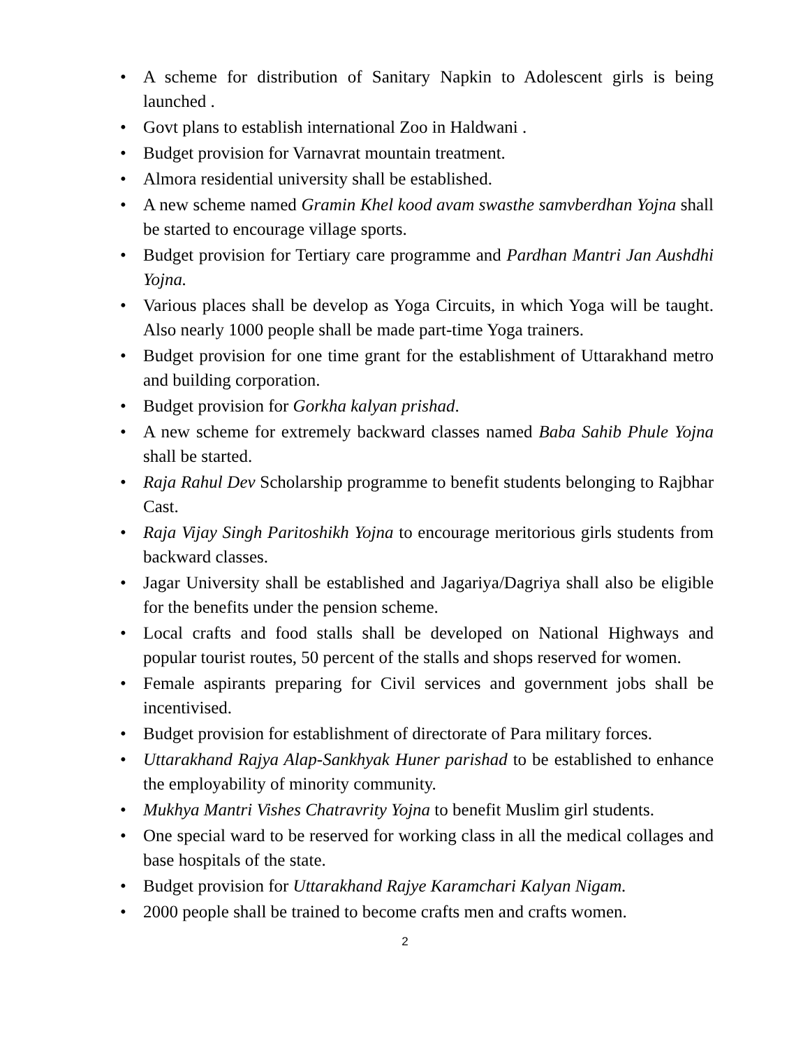• A scheme for distribution of Sanitary Napkin to Adolescent girls is being launched .
• Govt plans to establish international Zoo in Haldwani .
• Budget provision for Varnavrat mountain treatment.
• Almora residential university shall be established.
• A new scheme named Gramin Khel kood avam swasthe samvberdhan Yojna shall be started to encourage village sports.
• Budget provision for Tertiary care programme and Pardhan Mantri Jan Aushdhi Yojna.
• Various places shall be develop as Yoga Circuits, in which Yoga will be taught. Also nearly 1000 people shall be made part-time Yoga trainers.
• Budget provision for one time grant for the establishment of Uttarakhand metro and building corporation.
• Budget provision for Gorkha kalyan prishad.
• A new scheme for extremely backward classes named Baba Sahib Phule Yojna shall be started.
• Raja Rahul Dev Scholarship programme to benefit students belonging to Rajbhar Cast.
• Raja Vijay Singh Paritoshikh Yojna to encourage meritorious girls students from backward classes.
• Jagar University shall be established and Jagariya/Dagriya shall also be eligible for the benefits under the pension scheme.
• Local crafts and food stalls shall be developed on National Highways and popular tourist routes, 50 percent of the stalls and shops reserved for women.
• Female aspirants preparing for Civil services and government jobs shall be incentivised.
• Budget provision for establishment of directorate of Para military forces.
• Uttarakhand Rajya Alap-Sankhyak Huner parishad to be established to enhance the employability of minority community.
• Mukhya Mantri Vishes Chatravrity Yojna to benefit Muslim girl students.
• One special ward to be reserved for working class in all the medical collages and base hospitals of the state.
• Budget provision for Uttarakhand Rajye Karamchari Kalyan Nigam.
• 2000 people shall be trained to become crafts men and crafts women.
2